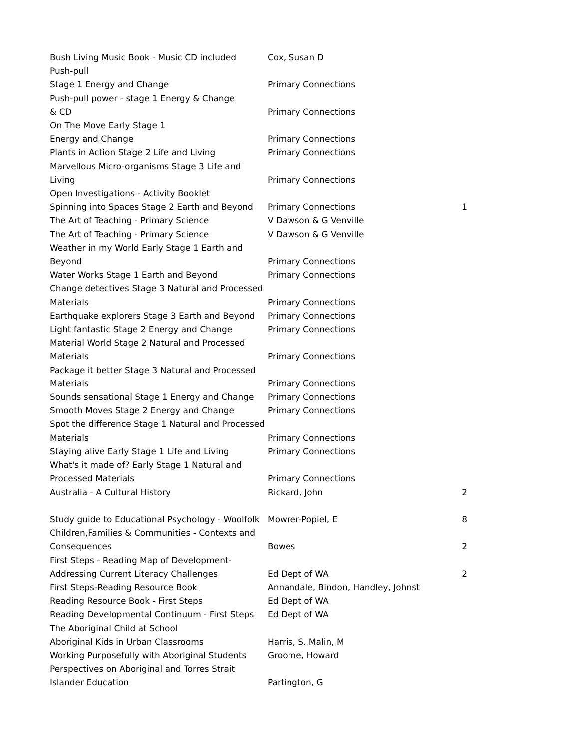| Bush Living Music Book - Music CD included | Cox, Susan D | |
| Push-pull Stage 1 Energy and Change | Primary Connections | |
| Push-pull power - stage 1 Energy & Change & CD | Primary Connections | |
| On The Move Early Stage 1 Energy and Change | Primary Connections | |
| Plants in Action Stage 2 Life and Living | Primary Connections | |
| Marvellous Micro-organisms Stage 3 Life and Living | Primary Connections | |
| Open Investigations - Activity Booklet Spinning into Spaces Stage 2 Earth and Beyond | Primary Connections | 1 |
| The Art of Teaching - Primary Science | V Dawson & G Venville | |
| The Art of Teaching - Primary Science | V Dawson & G Venville | |
| Weather in my World Early Stage 1 Earth and Beyond | Primary Connections | |
| Water Works Stage 1 Earth and Beyond | Primary Connections | |
| Change detectives Stage 3 Natural and Processed Materials | Primary Connections | |
| Earthquake explorers Stage 3 Earth and Beyond | Primary Connections | |
| Light fantastic Stage 2 Energy and Change | Primary Connections | |
| Material World Stage 2 Natural and Processed Materials | Primary Connections | |
| Package it better Stage 3 Natural and Processed Materials | Primary Connections | |
| Sounds sensational Stage 1 Energy and Change | Primary Connections | |
| Smooth Moves Stage 2 Energy and Change | Primary Connections | |
| Spot the difference Stage 1 Natural and Processed Materials | Primary Connections | |
| Staying alive Early Stage 1 Life and Living | Primary Connections | |
| What's it made of? Early Stage 1 Natural and Processed Materials | Primary Connections | |
| Australia - A Cultural History | Rickard, John | 2 |
| Study guide to Educational Psychology - Woolfolk | Mowrer-Popiel, E | 8 |
| Children,Families & Communities - Contexts and Consequences | Bowes | 2 |
| First Steps - Reading Map of Development- Addressing Current Literacy Challenges | Ed Dept of WA | 2 |
| First Steps-Reading Resource Book | Annandale, Bindon, Handley, Johnst | |
| Reading Resource Book - First Steps | Ed Dept of WA | |
| Reading Developmental Continuum - First Steps | Ed Dept of WA | |
| The Aboriginal Child at School Aboriginal Kids in Urban Classrooms | Harris, S. Malin, M | |
| Working Purposefully with Aboriginal Students | Groome, Howard | |
| Perspectives on Aboriginal and Torres Strait Islander Education | Partington, G | |